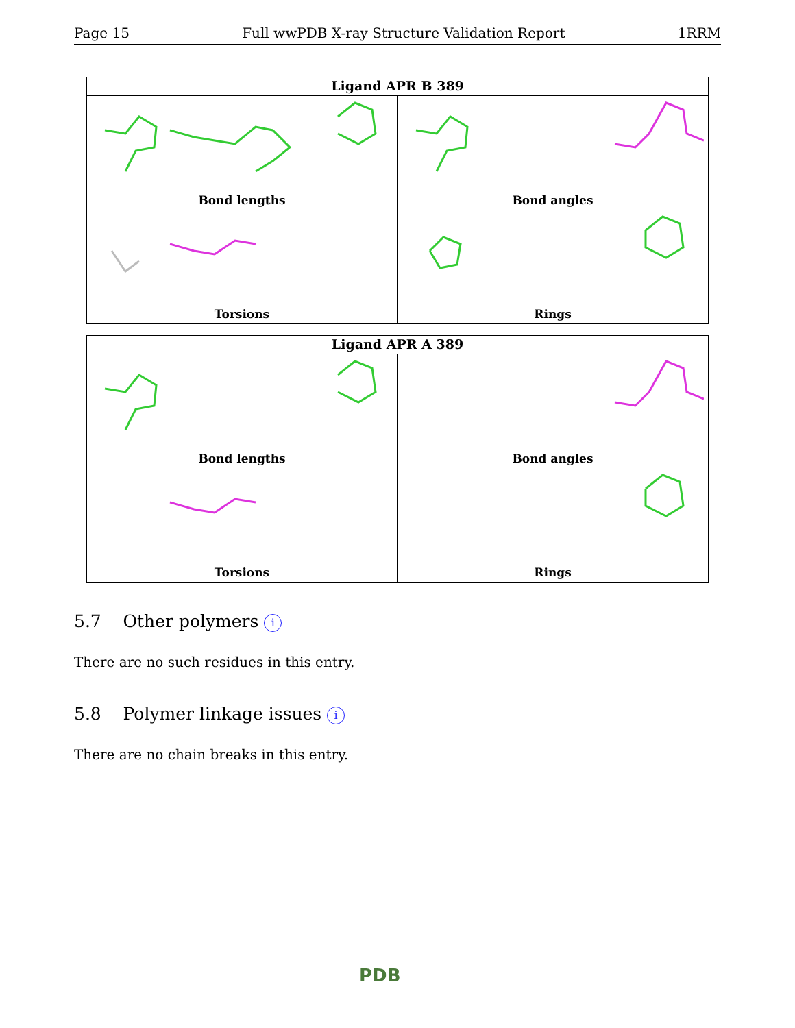Page 15 Full wwPDB X-ray Structure Validation Report 1RRM
Ligand APR B 389
Bond lengths
Bond angles
Torsions
Rings
Ligand APR A 389
Bond lengths
Bond angles
Torsions
Rings
5.7 Other polymers i
There are no such residues in this entry.
5.8 Polymer linkage issues i
There are no chain breaks in this entry.
PDB